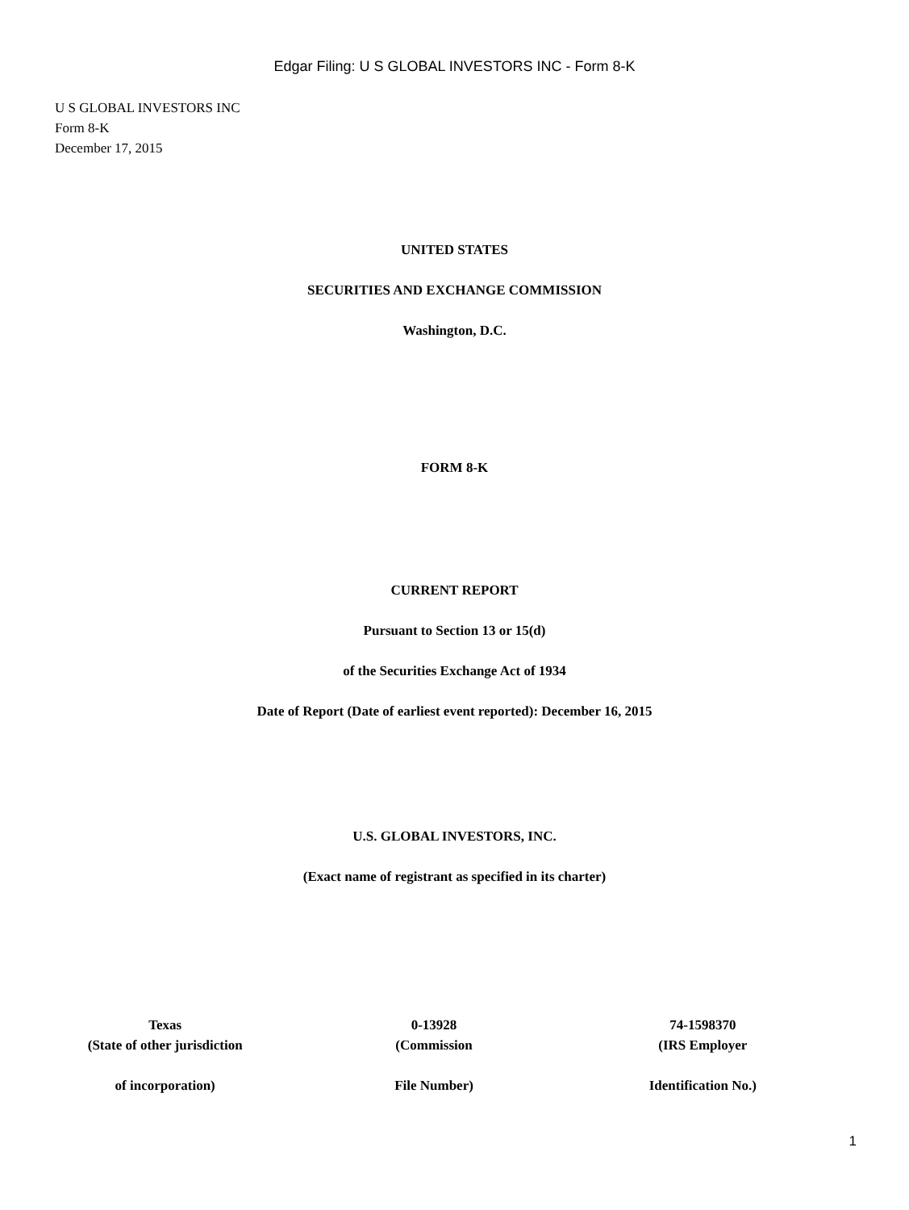Edgar Filing: U S GLOBAL INVESTORS INC - Form 8-K
U S GLOBAL INVESTORS INC
Form 8-K
December 17, 2015
UNITED STATES
SECURITIES AND EXCHANGE COMMISSION
Washington, D.C.
FORM 8-K
CURRENT REPORT
Pursuant to Section 13 or 15(d)
of the Securities Exchange Act of 1934
Date of Report (Date of earliest event reported): December 16, 2015
U.S. GLOBAL INVESTORS, INC.
(Exact name of registrant as specified in its charter)
| Texas (State of other jurisdiction of incorporation) | 0-13928 (Commission File Number) | 74-1598370 (IRS Employer Identification No.) |
1